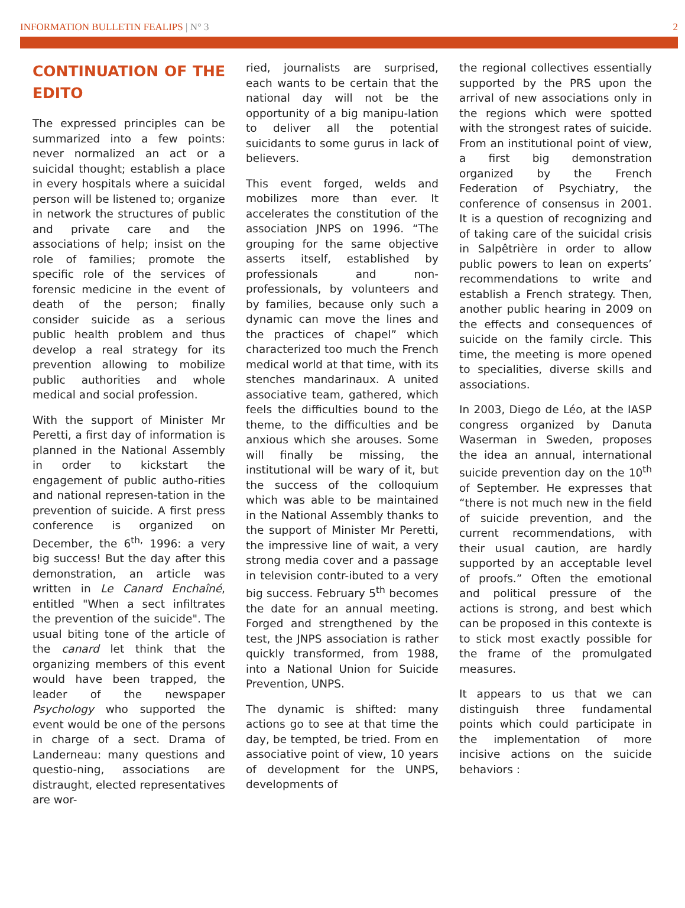INFORMATION BULLETIN FEALIPS | N° 3 2
CONTINUATION OF THE EDITO
The expressed principles can be summarized into a few points: never normalized an act or a suicidal thought; establish a place in every hospitals where a suicidal person will be listened to; organize in network the structures of public and private care and the associations of help; insist on the role of families; promote the specific role of the services of forensic medicine in the event of death of the person; finally consider suicide as a serious public health problem and thus develop a real strategy for its prevention allowing to mobilize public authorities and whole medical and social profession.
With the support of Minister Mr Peretti, a first day of information is planned in the National Assembly in order to kickstart the engagement of public autho-rities and national represen-tation in the prevention of suicide. A first press conference is organized on December, the 6<sup>th,</sup> 1996: a very big success! But the day after this demonstration, an article was written in Le Canard Enchaîné, entitled "When a sect infiltrates the prevention of the suicide". The usual biting tone of the article of the canard let think that the organizing members of this event would have been trapped, the leader of the newspaper Psychology who supported the event would be one of the persons in charge of a sect. Drama of Landerneau: many questions and questio-ning, associations are distraught, elected representatives are wor-
ried, journalists are surprised, each wants to be certain that the national day will not be the opportunity of a big manipu-lation to deliver all the potential suicidants to some gurus in lack of believers.
This event forged, welds and mobilizes more than ever. It accelerates the constitution of the association JNPS on 1996. “The grouping for the same objective asserts itself, established by professionals and non-professionals, by volunteers and by families, because only such a dynamic can move the lines and the practices of chapel” which characterized too much the French medical world at that time, with its stenches mandarinaux. A united associative team, gathered, which feels the difficulties bound to the theme, to the difficulties and be anxious which she arouses. Some will finally be missing, the institutional will be wary of it, but the success of the colloquium which was able to be maintained in the National Assembly thanks to the support of Minister Mr Peretti, the impressive line of wait, a very strong media cover and a passage in television contr-ibuted to a very big success. February 5<sup>th</sup> becomes the date for an annual meeting. Forged and strengthened by the test, the JNPS association is rather quickly transformed, from 1988, into a National Union for Suicide Prevention, UNPS.
The dynamic is shifted: many actions go to see at that time the day, be tempted, be tried. From en associative point of view, 10 years of development for the UNPS, developments of
the regional collectives essentially supported by the PRS upon the arrival of new associations only in the regions which were spotted with the strongest rates of suicide. From an institutional point of view, a first big demonstration organized by the French Federation of Psychiatry, the conference of consensus in 2001. It is a question of recognizing and of taking care of the suicidal crisis in Salpêtrière in order to allow public powers to lean on experts’ recommendations to write and establish a French strategy. Then, another public hearing in 2009 on the effects and consequences of suicide on the family circle. This time, the meeting is more opened to specialities, diverse skills and associations.
In 2003, Diego de Léo, at the IASP congress organized by Danuta Waserman in Sweden, proposes the idea an annual, international suicide prevention day on the 10<sup>th</sup> of September. He expresses that “there is not much new in the field of suicide prevention, and the current recommendations, with their usual caution, are hardly supported by an acceptable level of proofs.” Often the emotional and political pressure of the actions is strong, and best which can be proposed in this contexte is to stick most exactly possible for the frame of the promulgated measures.
It appears to us that we can distinguish three fundamental points which could participate in the implementation of more incisive actions on the suicide behaviors :